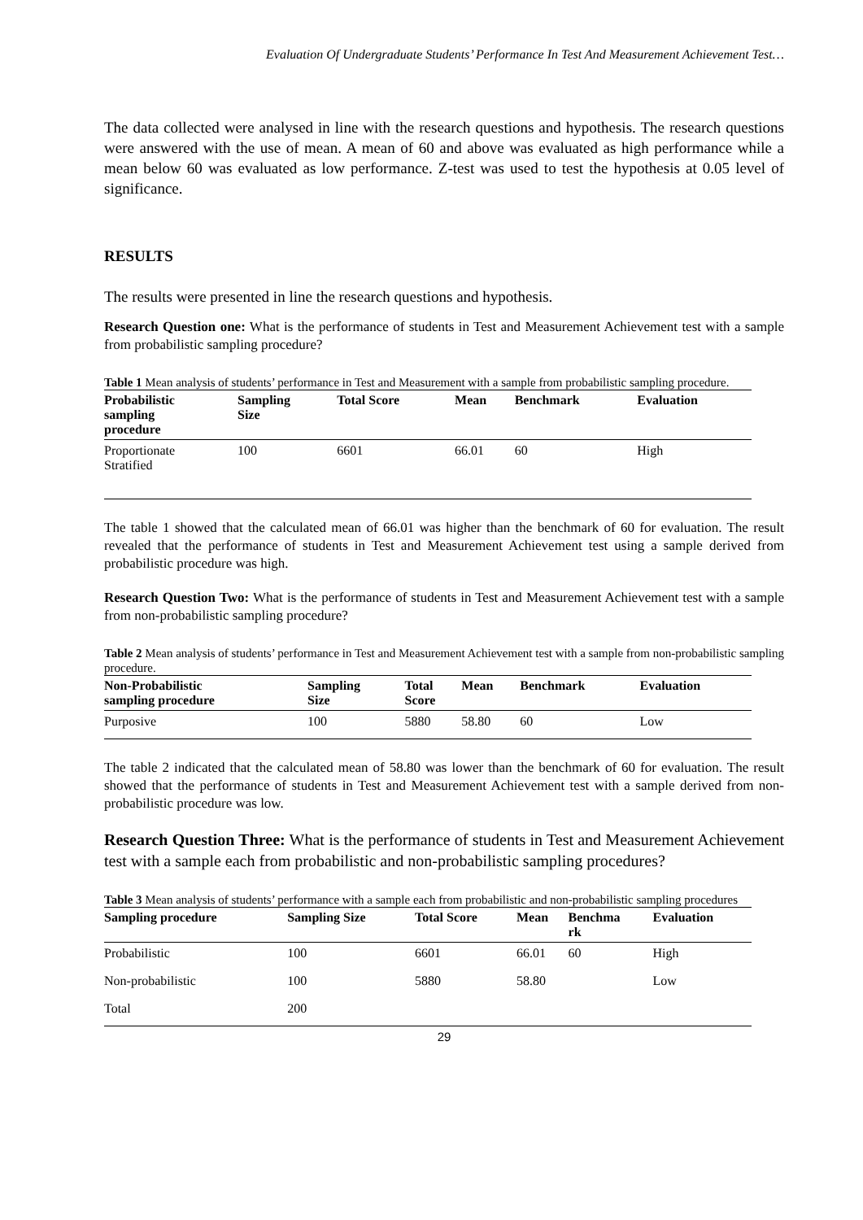Evaluation Of Undergraduate Students’ Performance In Test And Measurement Achievement Test…
The data collected were analysed in line with the research questions and hypothesis. The research questions were answered with the use of mean. A mean of 60 and above was evaluated as high performance while a mean below 60 was evaluated as low performance. Z-test was used to test the hypothesis at 0.05 level of significance.
RESULTS
The results were presented in line the research questions and hypothesis.
Research Question one: What is the performance of students in Test and Measurement Achievement test with a sample from probabilistic sampling procedure?
Table 1 Mean analysis of students’ performance in Test and Measurement with a sample from probabilistic sampling procedure.
| Probabilistic sampling procedure | Sampling Size | Total Score | Mean | Benchmark | Evaluation |
| --- | --- | --- | --- | --- | --- |
| Proportionate Stratified | 100 | 6601 | 66.01 | 60 | High |
The table 1 showed that the calculated mean of 66.01 was higher than the benchmark of 60 for evaluation. The result revealed that the performance of students in Test and Measurement Achievement test using a sample derived from probabilistic procedure was high.
Research Question Two: What is the performance of students in Test and Measurement Achievement test with a sample from non-probabilistic sampling procedure?
Table 2 Mean analysis of students’ performance in Test and Measurement Achievement test with a sample from non-probabilistic sampling procedure.
| Non-Probabilistic sampling procedure | Sampling Size | Total Score | Mean | Benchmark | Evaluation |
| --- | --- | --- | --- | --- | --- |
| Purposive | 100 | 5880 | 58.80 | 60 | Low |
The table 2 indicated that the calculated mean of 58.80 was lower than the benchmark of 60 for evaluation. The result showed that the performance of students in Test and Measurement Achievement test with a sample derived from non-probabilistic procedure was low.
Research Question Three: What is the performance of students in Test and Measurement Achievement test with a sample each from probabilistic and non-probabilistic sampling procedures?
Table 3 Mean analysis of students’ performance with a sample each from probabilistic and non-probabilistic sampling procedures
| Sampling procedure | Sampling Size | Total Score | Mean | Benchma rk | Evaluation |
| --- | --- | --- | --- | --- | --- |
| Probabilistic | 100 | 6601 | 66.01 | 60 | High |
| Non-probabilistic | 100 | 5880 | 58.80 | | Low |
| Total | 200 | | | | |
29